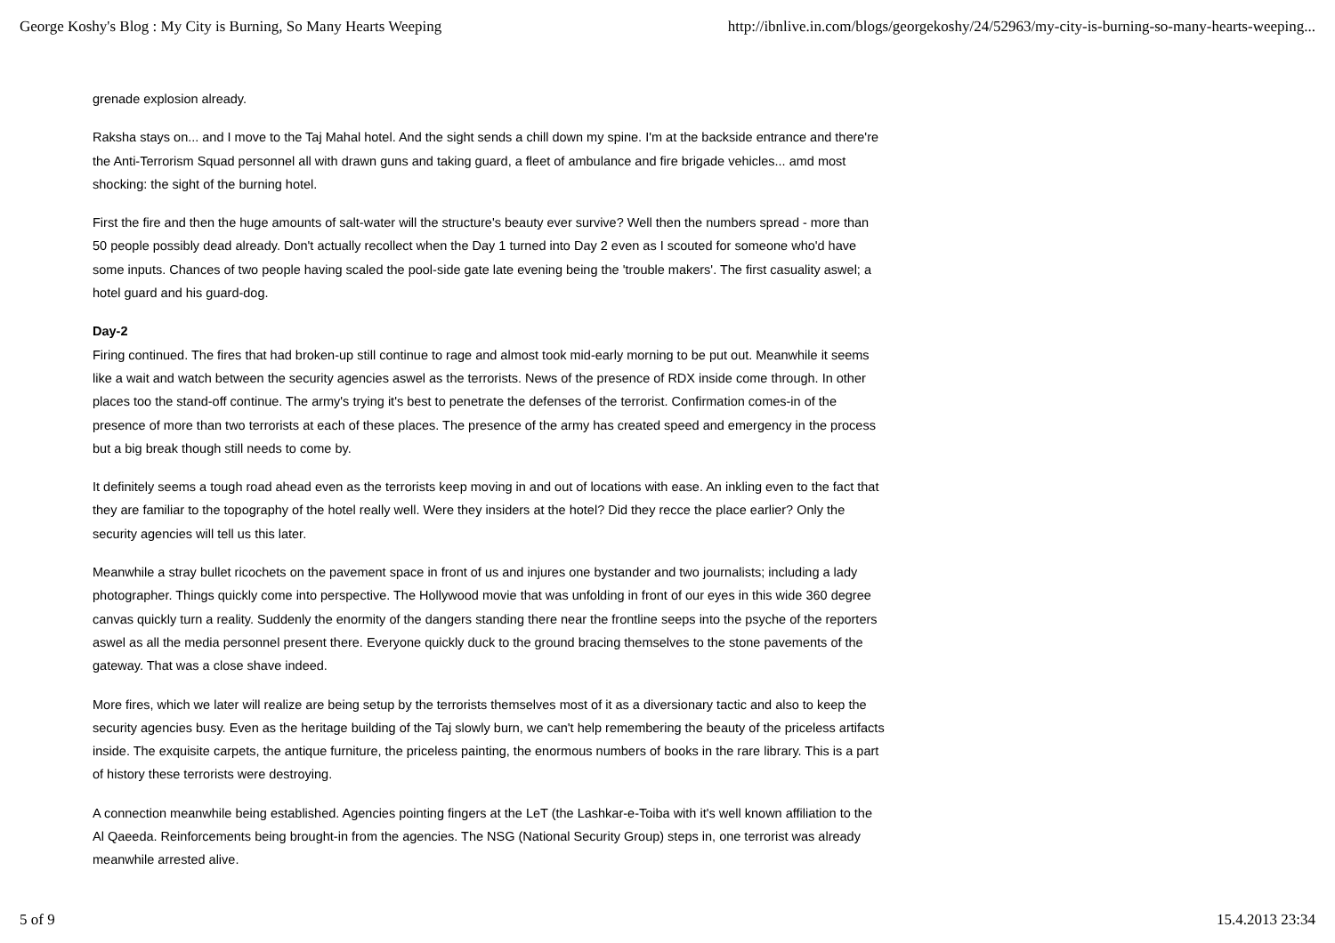George Koshy's Blog : My City is Burning, So Many Hearts Weeping http://ibnlive.in.com/blogs/georgekoshy/24/52963/my-city-is-burning-so-many-hearts-weeping...
grenade explosion already.
Raksha stays on... and I move to the Taj Mahal hotel. And the sight sends a chill down my spine. I'm at the backside entrance and there're the Anti-Terrorism Squad personnel all with drawn guns and taking guard, a fleet of ambulance and fire brigade vehicles... amd most shocking: the sight of the burning hotel.
First the fire and then the huge amounts of salt-water will the structure's beauty ever survive? Well then the numbers spread - more than 50 people possibly dead already. Don't actually recollect when the Day 1 turned into Day 2 even as I scouted for someone who'd have some inputs. Chances of two people having scaled the pool-side gate late evening being the 'trouble makers'. The first casuality aswel; a hotel guard and his guard-dog.
Day-2
Firing continued. The fires that had broken-up still continue to rage and almost took mid-early morning to be put out. Meanwhile it seems like a wait and watch between the security agencies aswel as the terrorists. News of the presence of RDX inside come through. In other places too the stand-off continue. The army's trying it's best to penetrate the defenses of the terrorist. Confirmation comes-in of the presence of more than two terrorists at each of these places. The presence of the army has created speed and emergency in the process but a big break though still needs to come by.
It definitely seems a tough road ahead even as the terrorists keep moving in and out of locations with ease. An inkling even to the fact that they are familiar to the topography of the hotel really well. Were they insiders at the hotel? Did they recce the place earlier? Only the security agencies will tell us this later.
Meanwhile a stray bullet ricochets on the pavement space in front of us and injures one bystander and two journalists; including a lady photographer. Things quickly come into perspective. The Hollywood movie that was unfolding in front of our eyes in this wide 360 degree canvas quickly turn a reality. Suddenly the enormity of the dangers standing there near the frontline seeps into the psyche of the reporters aswel as all the media personnel present there. Everyone quickly duck to the ground bracing themselves to the stone pavements of the gateway. That was a close shave indeed.
More fires, which we later will realize are being setup by the terrorists themselves most of it as a diversionary tactic and also to keep the security agencies busy. Even as the heritage building of the Taj slowly burn, we can't help remembering the beauty of the priceless artifacts inside. The exquisite carpets, the antique furniture, the priceless painting, the enormous numbers of books in the rare library. This is a part of history these terrorists were destroying.
A connection meanwhile being established. Agencies pointing fingers at the LeT (the Lashkar-e-Toiba with it's well known affiliation to the Al Qaeeda. Reinforcements being brought-in from the agencies. The NSG (National Security Group) steps in, one terrorist was already meanwhile arrested alive.
5 of 9 15.4.2013 23:34